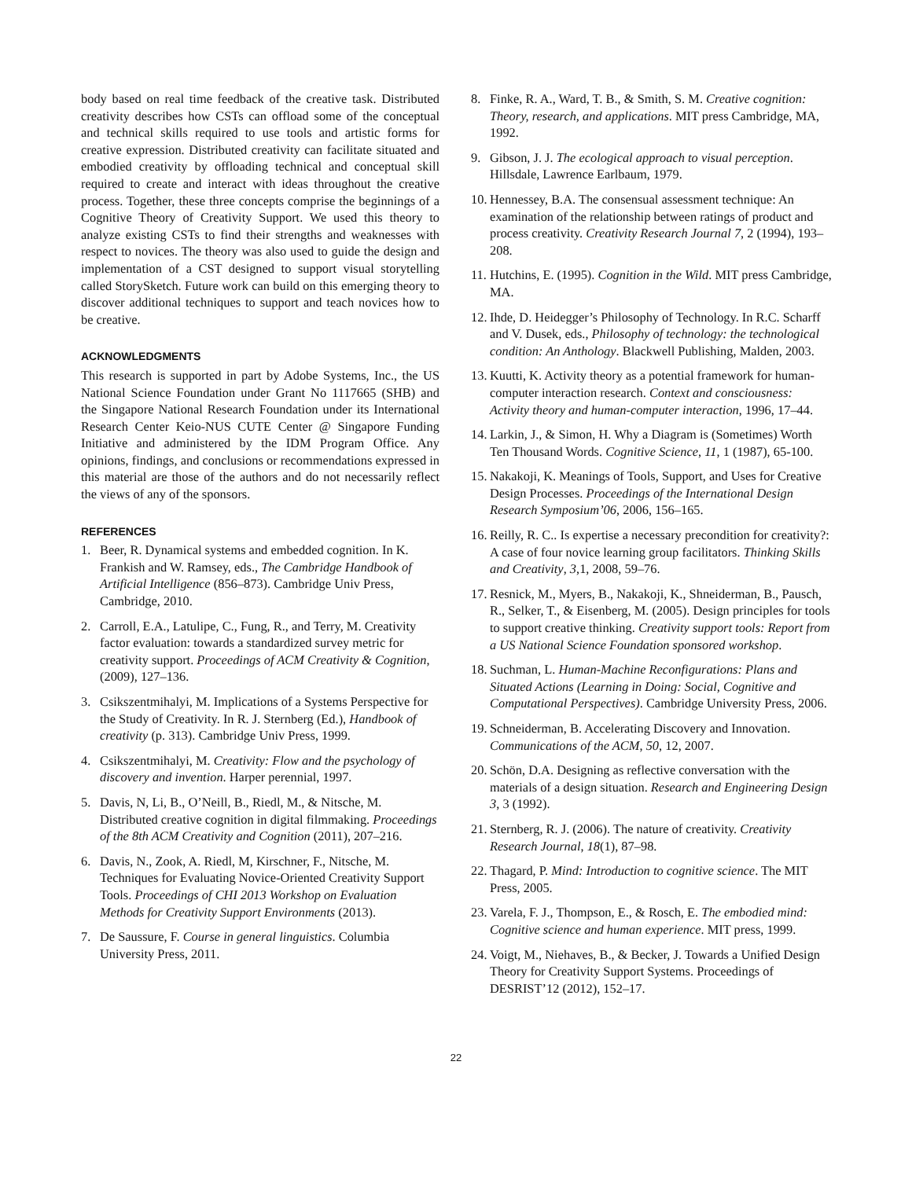body based on real time feedback of the creative task. Distributed creativity describes how CSTs can offload some of the conceptual and technical skills required to use tools and artistic forms for creative expression. Distributed creativity can facilitate situated and embodied creativity by offloading technical and conceptual skill required to create and interact with ideas throughout the creative process. Together, these three concepts comprise the beginnings of a Cognitive Theory of Creativity Support. We used this theory to analyze existing CSTs to find their strengths and weaknesses with respect to novices. The theory was also used to guide the design and implementation of a CST designed to support visual storytelling called StorySketch. Future work can build on this emerging theory to discover additional techniques to support and teach novices how to be creative.
ACKNOWLEDGMENTS
This research is supported in part by Adobe Systems, Inc., the US National Science Foundation under Grant No 1117665 (SHB) and the Singapore National Research Foundation under its International Research Center Keio-NUS CUTE Center @ Singapore Funding Initiative and administered by the IDM Program Office. Any opinions, findings, and conclusions or recommendations expressed in this material are those of the authors and do not necessarily reflect the views of any of the sponsors.
REFERENCES
1. Beer, R. Dynamical systems and embedded cognition. In K. Frankish and W. Ramsey, eds., The Cambridge Handbook of Artificial Intelligence (856–873). Cambridge Univ Press, Cambridge, 2010.
2. Carroll, E.A., Latulipe, C., Fung, R., and Terry, M. Creativity factor evaluation: towards a standardized survey metric for creativity support. Proceedings of ACM Creativity & Cognition, (2009), 127–136.
3. Csikszentmihalyi, M. Implications of a Systems Perspective for the Study of Creativity. In R. J. Sternberg (Ed.), Handbook of creativity (p. 313). Cambridge Univ Press, 1999.
4. Csikszentmihalyi, M. Creativity: Flow and the psychology of discovery and invention. Harper perennial, 1997.
5. Davis, N, Li, B., O’Neill, B., Riedl, M., & Nitsche, M. Distributed creative cognition in digital filmmaking. Proceedings of the 8th ACM Creativity and Cognition (2011), 207–216.
6. Davis, N., Zook, A. Riedl, M, Kirschner, F., Nitsche, M. Techniques for Evaluating Novice-Oriented Creativity Support Tools. Proceedings of CHI 2013 Workshop on Evaluation Methods for Creativity Support Environments (2013).
7. De Saussure, F. Course in general linguistics. Columbia University Press, 2011.
8. Finke, R. A., Ward, T. B., & Smith, S. M. Creative cognition: Theory, research, and applications. MIT press Cambridge, MA, 1992.
9. Gibson, J. J. The ecological approach to visual perception. Hillsdale, Lawrence Earlbaum, 1979.
10. Hennessey, B.A. The consensual assessment technique: An examination of the relationship between ratings of product and process creativity. Creativity Research Journal 7, 2 (1994), 193–208.
11. Hutchins, E. (1995). Cognition in the Wild. MIT press Cambridge, MA.
12. Ihde, D. Heidegger’s Philosophy of Technology. In R.C. Scharff and V. Dusek, eds., Philosophy of technology: the technological condition: An Anthology. Blackwell Publishing, Malden, 2003.
13. Kuutti, K. Activity theory as a potential framework for human-computer interaction research. Context and consciousness: Activity theory and human-computer interaction, 1996, 17–44.
14. Larkin, J., & Simon, H. Why a Diagram is (Sometimes) Worth Ten Thousand Words. Cognitive Science, 11, 1 (1987), 65-100.
15. Nakakoji, K. Meanings of Tools, Support, and Uses for Creative Design Processes. Proceedings of the International Design Research Symposium’06, 2006, 156–165.
16. Reilly, R. C.. Is expertise a necessary precondition for creativity?: A case of four novice learning group facilitators. Thinking Skills and Creativity, 3,1, 2008, 59–76.
17. Resnick, M., Myers, B., Nakakoji, K., Shneiderman, B., Pausch, R., Selker, T., & Eisenberg, M. (2005). Design principles for tools to support creative thinking. Creativity support tools: Report from a US National Science Foundation sponsored workshop.
18. Suchman, L. Human-Machine Reconfigurations: Plans and Situated Actions (Learning in Doing: Social, Cognitive and Computational Perspectives). Cambridge University Press, 2006.
19. Schneiderman, B. Accelerating Discovery and Innovation. Communications of the ACM, 50, 12, 2007.
20. Schön, D.A. Designing as reflective conversation with the materials of a design situation. Research and Engineering Design 3, 3 (1992).
21. Sternberg, R. J. (2006). The nature of creativity. Creativity Research Journal, 18(1), 87–98.
22. Thagard, P. Mind: Introduction to cognitive science. The MIT Press, 2005.
23. Varela, F. J., Thompson, E., & Rosch, E. The embodied mind: Cognitive science and human experience. MIT press, 1999.
24. Voigt, M., Niehaves, B., & Becker, J. Towards a Unified Design Theory for Creativity Support Systems. Proceedings of DESRIST’12 (2012), 152–17.
22